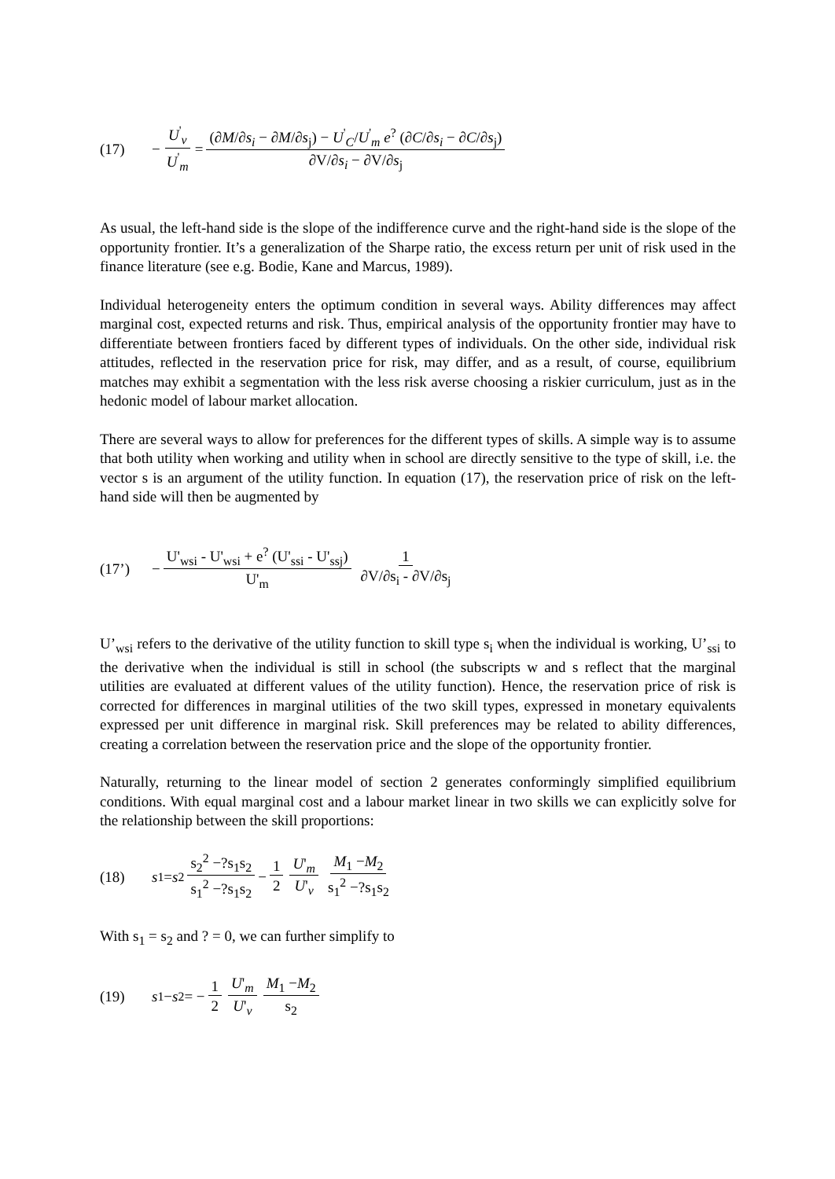(17) − U<sup>'</sup><sub>v</sub> U<sup>'</sup><sub>m</sub> = (∂M/∂s<sub>i</sub> − ∂M/∂s<sub>j</sub>) − U<sup>'</sup><sub>C</sub>/U<sup>'</sup><sub>m</sub> e<sup>?</sup> (∂C/∂s<sub>i</sub> − ∂C/∂s<sub>j</sub>) ∂V/∂s<sub>i</sub> − ∂V/∂s<sub>j</sub>
As usual, the left-hand side is the slope of the indifference curve and the right-hand side is the slope of the opportunity frontier. It’s a generalization of the Sharpe ratio, the excess return per unit of risk used in the finance literature (see e.g. Bodie, Kane and Marcus, 1989).
Individual heterogeneity enters the optimum condition in several ways. Ability differences may affect marginal cost, expected returns and risk. Thus, empirical analysis of the opportunity frontier may have to differentiate between frontiers faced by different types of individuals. On the other side, individual risk attitudes, reflected in the reservation price for risk, may differ, and as a result, of course, equilibrium matches may exhibit a segmentation with the less risk averse choosing a riskier curriculum, just as in the hedonic model of labour market allocation.
There are several ways to allow for preferences for the different types of skills. A simple way is to assume that both utility when working and utility when in school are directly sensitive to the type of skill, i.e. the vector s is an argument of the utility function. In equation (17), the reservation price of risk on the left-hand side will then be augmented by
(17’) − U'<sub>wsi</sub> - U'<sub>wsi</sub> + e<sup>?</sup> (U'<sub>ssi</sub> - U'<sub>ssj</sub>) U'<sub>m</sub> 1 ∂V/∂s<sub>i</sub> - ∂V/∂s<sub>j</sub>
U’<sub>wsi</sub> refers to the derivative of the utility function to skill type s<sub>i</sub> when the individual is working, U’<sub>ssi</sub> to the derivative when the individual is still in school (the subscripts w and s reflect that the marginal utilities are evaluated at different values of the utility function). Hence, the reservation price of risk is corrected for differences in marginal utilities of the two skill types, expressed in monetary equivalents expressed per unit difference in marginal risk. Skill preferences may be related to ability differences, creating a correlation between the reservation price and the slope of the opportunity frontier.
Naturally, returning to the linear model of section 2 generates conformingly simplified equilibrium conditions. With equal marginal cost and a labour market linear in two skills we can explicitly solve for the relationship between the skill proportions:
(18) s<sub>1</sub> = s<sub>2</sub> s<sub>2</sub><sup>2</sup> −?s<sub>1</sub>s<sub>2</sub> s<sub>1</sub><sup>2</sup> −?s<sub>1</sub>s<sub>2</sub> − 1 2 U'<sub>m</sub> U'<sub>v</sub> M<sub>1</sub> −M<sub>2</sub> s<sub>1</sub><sup>2</sup> −?s<sub>1</sub>s<sub>2</sub>
With s<sub>1</sub> = s<sub>2</sub> and ? = 0, we can further simplify to
(19) s<sub>1</sub> − s<sub>2</sub> = − 1 2 U'<sub>m</sub> U'<sub>v</sub> M<sub>1</sub> −M<sub>2</sub> s<sub>2</sub>